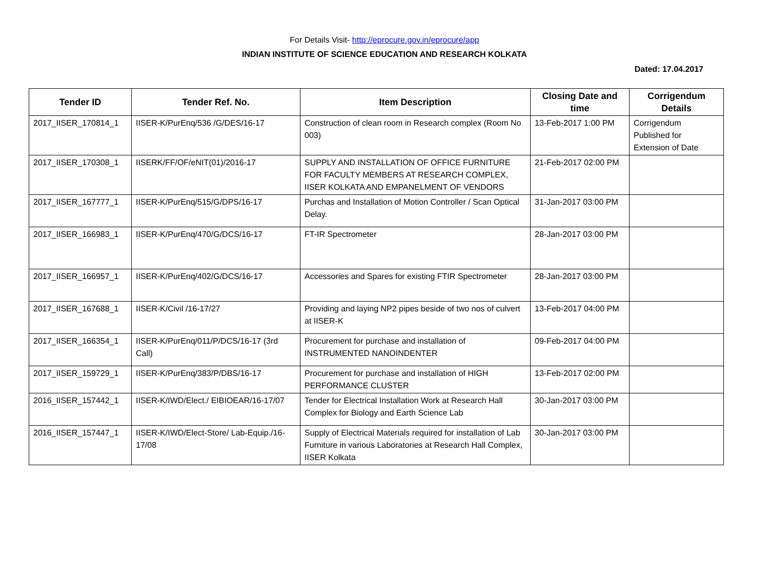For Details Visit- http://eprocure.gov.in/eprocure/app
INDIAN INSTITUTE OF SCIENCE EDUCATION AND RESEARCH KOLKATA
Dated: 17.04.2017
| Tender ID | Tender Ref. No. | Item Description | Closing Date and time | Corrigendum Details |
| --- | --- | --- | --- | --- |
| 2017_IISER_170814_1 | IISER-K/PurEnq/536 /G/DES/16-17 | Construction of clean room in Research complex (Room No 003) | 13-Feb-2017 1:00 PM | Corrigendum Published for Extension of Date |
| 2017_IISER_170308_1 | IISERK/FF/OF/eNIT(01)/2016-17 | SUPPLY AND INSTALLATION OF OFFICE FURNITURE FOR FACULTY MEMBERS AT RESEARCH COMPLEX, IISER KOLKATA AND EMPANELMENT OF VENDORS | 21-Feb-2017 02:00 PM | |
| 2017_IISER_167777_1 | IISER-K/PurEnq/515/G/DPS/16-17 | Purchas and Installation of Motion Controller / Scan Optical Delay. | 31-Jan-2017 03:00 PM | |
| 2017_IISER_166983_1 | IISER-K/PurEnq/470/G/DCS/16-17 | FT-IR Spectrometer | 28-Jan-2017 03:00 PM | |
| 2017_IISER_166957_1 | IISER-K/PurEnq/402/G/DCS/16-17 | Accessories and Spares for existing FTIR Spectrometer | 28-Jan-2017 03:00 PM | |
| 2017_IISER_167688_1 | IISER-K/Civil /16-17/27 | Providing and laying NP2 pipes beside of two nos of culvert at IISER-K | 13-Feb-2017 04:00 PM | |
| 2017_IISER_166354_1 | IISER-K/PurEnq/011/P/DCS/16-17 (3rd Call) | Procurement for purchase and installation of INSTRUMENTED NANOINDENTER | 09-Feb-2017 04:00 PM | |
| 2017_IISER_159729_1 | IISER-K/PurEnq/383/P/DBS/16-17 | Procurement for purchase and installation of HIGH PERFORMANCE CLUSTER | 13-Feb-2017 02:00 PM | |
| 2016_IISER_157442_1 | IISER-K/IWD/Elect./ EIBIOEAR/16-17/07 | Tender for Electrical Installation Work at Research Hall Complex for Biology and Earth Science Lab | 30-Jan-2017 03:00 PM | |
| 2016_IISER_157447_1 | IISER-K/IWD/Elect-Store/ Lab-Equip./16-17/08 | Supply of Electrical Materials required for installation of Lab Furniture in various Laboratories at Research Hall Complex, IISER Kolkata | 30-Jan-2017 03:00 PM | |